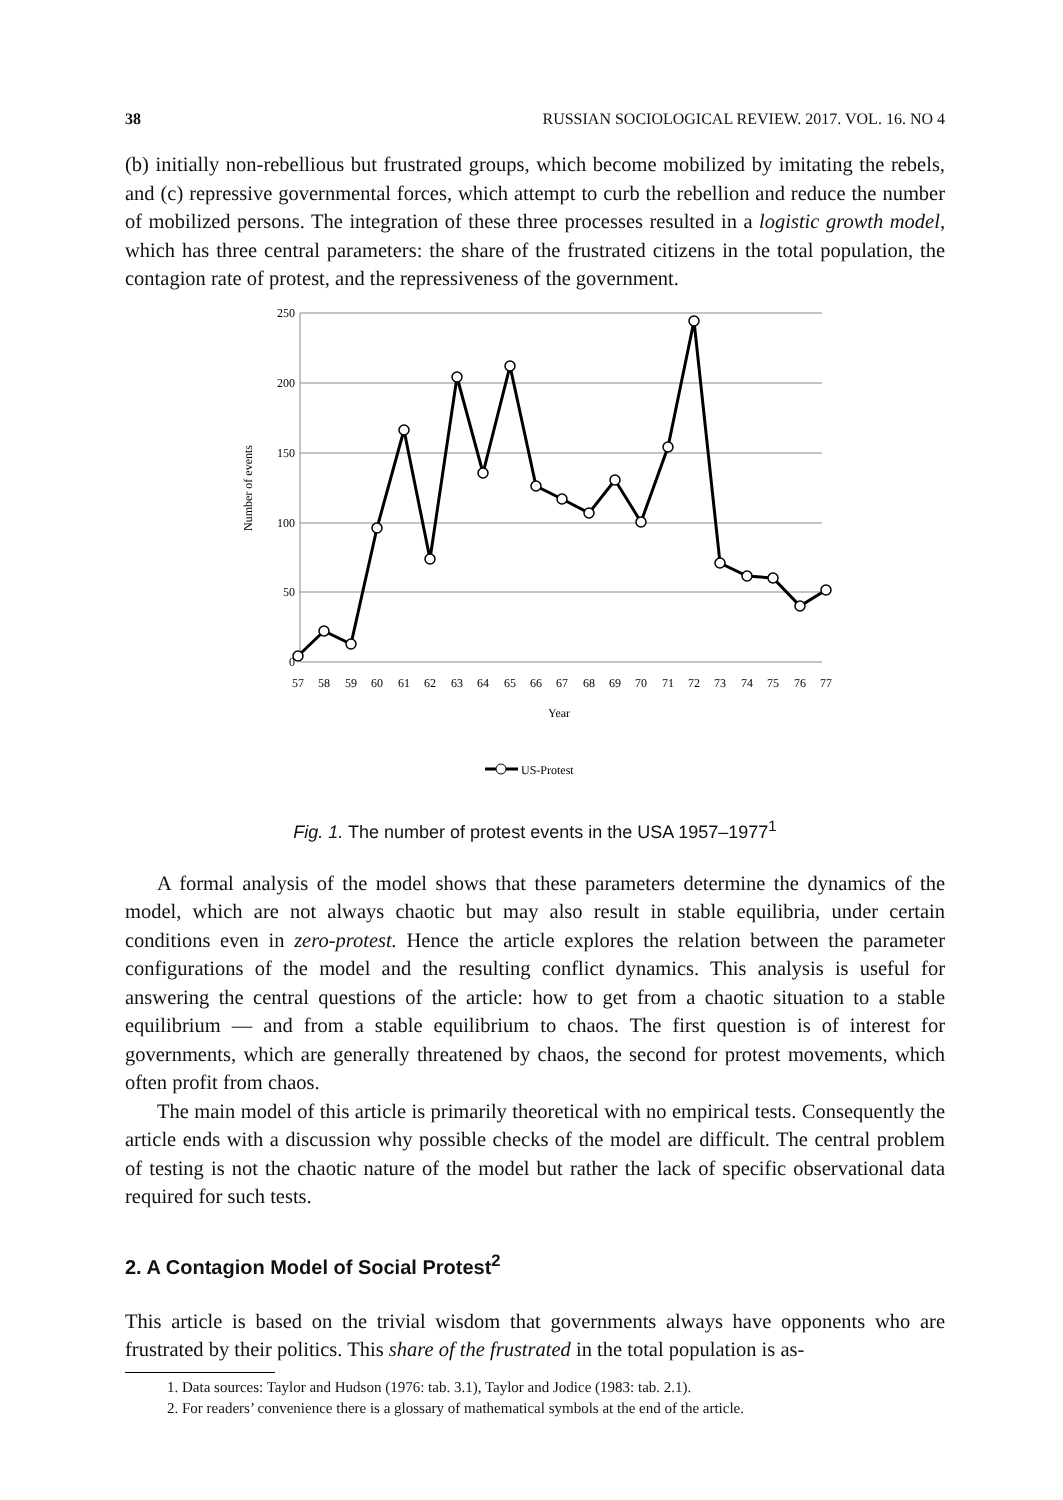38 RUSSIAN SOCIOLOGICAL REVIEW. 2017. VOL. 16. NO 4
(b) initially non-rebellious but frustrated groups, which become mobilized by imitating the rebels, and (c) repressive governmental forces, which attempt to curb the rebellion and reduce the number of mobilized persons. The integration of these three processes resulted in a logistic growth model, which has three central parameters: the share of the frustrated citizens in the total population, the contagion rate of protest, and the repressiveness of the government.
250
200
150
100
50
0
Number of events
57
58
59
60
61
62
63
64
65
66
67
68
69
70
71
72
73
74
75
76
77
Year
US-Protest
Fig. 1. The number of protest events in the USA 1957–1977<sup>1</sup>
A formal analysis of the model shows that these parameters determine the dynamics of the model, which are not always chaotic but may also result in stable equilibria, under certain conditions even in zero-protest. Hence the article explores the relation between the parameter configurations of the model and the resulting conflict dynamics. This analysis is useful for answering the central questions of the article: how to get from a chaotic situation to a stable equilibrium — and from a stable equilibrium to chaos. The first question is of interest for governments, which are generally threatened by chaos, the second for protest movements, which often profit from chaos.
The main model of this article is primarily theoretical with no empirical tests. Consequently the article ends with a discussion why possible checks of the model are difficult. The central problem of testing is not the chaotic nature of the model but rather the lack of specific observational data required for such tests.
2. A Contagion Model of Social Protest<sup>2</sup>
This article is based on the trivial wisdom that governments always have opponents who are frustrated by their politics. This share of the frustrated in the total population is as-
1. Data sources: Taylor and Hudson (1976: tab. 3.1), Taylor and Jodice (1983: tab. 2.1).
2. For readers’ convenience there is a glossary of mathematical symbols at the end of the article.